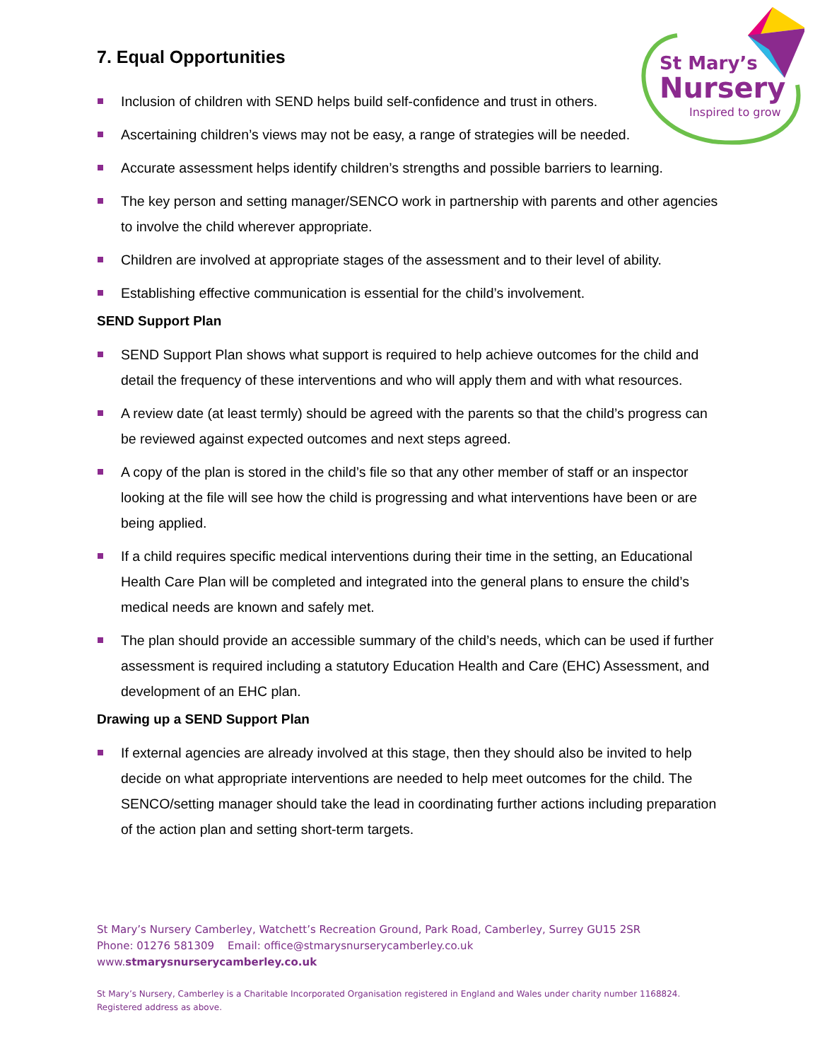St Mary’s
Nursery
Inspired to grow
7. Equal Opportunities
Inclusion of children with SEND helps build self-confidence and trust in others.
Ascertaining children’s views may not be easy, a range of strategies will be needed.
Accurate assessment helps identify children’s strengths and possible barriers to learning.
The key person and setting manager/SENCO work in partnership with parents and other agencies to involve the child wherever appropriate.
Children are involved at appropriate stages of the assessment and to their level of ability.
Establishing effective communication is essential for the child’s involvement.
SEND Support Plan
SEND Support Plan shows what support is required to help achieve outcomes for the child and detail the frequency of these interventions and who will apply them and with what resources.
A review date (at least termly) should be agreed with the parents so that the child’s progress can be reviewed against expected outcomes and next steps agreed.
A copy of the plan is stored in the child’s file so that any other member of staff or an inspector looking at the file will see how the child is progressing and what interventions have been or are being applied.
If a child requires specific medical interventions during their time in the setting, an Educational Health Care Plan will be completed and integrated into the general plans to ensure the child’s medical needs are known and safely met.
The plan should provide an accessible summary of the child’s needs, which can be used if further assessment is required including a statutory Education Health and Care (EHC) Assessment, and development of an EHC plan.
Drawing up a SEND Support Plan
If external agencies are already involved at this stage, then they should also be invited to help decide on what appropriate interventions are needed to help meet outcomes for the child. The SENCO/setting manager should take the lead in coordinating further actions including preparation of the action plan and setting short-term targets.
St Mary’s Nursery Camberley, Watchett’s Recreation Ground, Park Road, Camberley, Surrey GU15 2SR
Phone: 01276 581309 Email: office@stmarysnurserycamberley.co.uk
www.stmarysnurserycamberley.co.uk
St Mary’s Nursery, Camberley is a Charitable Incorporated Organisation registered in England and Wales under charity number 1168824.
Registered address as above.